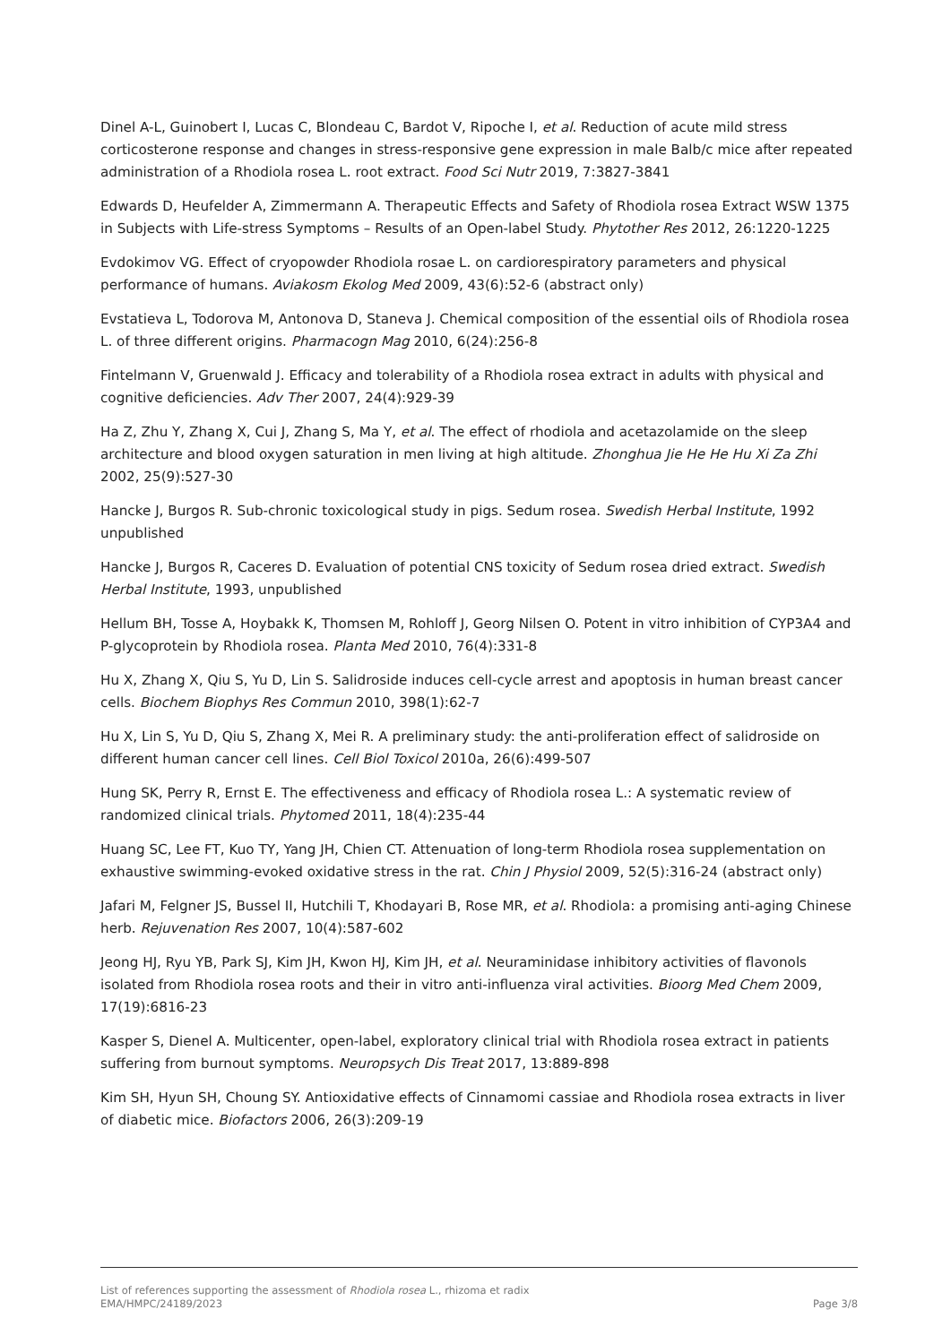Dinel A-L, Guinobert I, Lucas C, Blondeau C, Bardot V, Ripoche I, et al. Reduction of acute mild stress corticosterone response and changes in stress-responsive gene expression in male Balb/c mice after repeated administration of a Rhodiola rosea L. root extract. Food Sci Nutr 2019, 7:3827-3841
Edwards D, Heufelder A, Zimmermann A. Therapeutic Effects and Safety of Rhodiola rosea Extract WSW 1375 in Subjects with Life-stress Symptoms – Results of an Open-label Study. Phytother Res 2012, 26:1220-1225
Evdokimov VG. Effect of cryopowder Rhodiola rosae L. on cardiorespiratory parameters and physical performance of humans. Aviakosm Ekolog Med 2009, 43(6):52-6 (abstract only)
Evstatieva L, Todorova M, Antonova D, Staneva J. Chemical composition of the essential oils of Rhodiola rosea L. of three different origins. Pharmacogn Mag 2010, 6(24):256-8
Fintelmann V, Gruenwald J. Efficacy and tolerability of a Rhodiola rosea extract in adults with physical and cognitive deficiencies. Adv Ther 2007, 24(4):929-39
Ha Z, Zhu Y, Zhang X, Cui J, Zhang S, Ma Y, et al. The effect of rhodiola and acetazolamide on the sleep architecture and blood oxygen saturation in men living at high altitude. Zhonghua Jie He He Hu Xi Za Zhi 2002, 25(9):527-30
Hancke J, Burgos R. Sub-chronic toxicological study in pigs. Sedum rosea. Swedish Herbal Institute, 1992 unpublished
Hancke J, Burgos R, Caceres D. Evaluation of potential CNS toxicity of Sedum rosea dried extract. Swedish Herbal Institute, 1993, unpublished
Hellum BH, Tosse A, Hoybakk K, Thomsen M, Rohloff J, Georg Nilsen O. Potent in vitro inhibition of CYP3A4 and P-glycoprotein by Rhodiola rosea. Planta Med 2010, 76(4):331-8
Hu X, Zhang X, Qiu S, Yu D, Lin S. Salidroside induces cell-cycle arrest and apoptosis in human breast cancer cells. Biochem Biophys Res Commun 2010, 398(1):62-7
Hu X, Lin S, Yu D, Qiu S, Zhang X, Mei R. A preliminary study: the anti-proliferation effect of salidroside on different human cancer cell lines. Cell Biol Toxicol 2010a, 26(6):499-507
Hung SK, Perry R, Ernst E. The effectiveness and efficacy of Rhodiola rosea L.: A systematic review of randomized clinical trials. Phytomed 2011, 18(4):235-44
Huang SC, Lee FT, Kuo TY, Yang JH, Chien CT. Attenuation of long-term Rhodiola rosea supplementation on exhaustive swimming-evoked oxidative stress in the rat. Chin J Physiol 2009, 52(5):316-24 (abstract only)
Jafari M, Felgner JS, Bussel II, Hutchili T, Khodayari B, Rose MR, et al. Rhodiola: a promising anti-aging Chinese herb. Rejuvenation Res 2007, 10(4):587-602
Jeong HJ, Ryu YB, Park SJ, Kim JH, Kwon HJ, Kim JH, et al. Neuraminidase inhibitory activities of flavonols isolated from Rhodiola rosea roots and their in vitro anti-influenza viral activities. Bioorg Med Chem 2009, 17(19):6816-23
Kasper S, Dienel A. Multicenter, open-label, exploratory clinical trial with Rhodiola rosea extract in patients suffering from burnout symptoms. Neuropsych Dis Treat 2017, 13:889-898
Kim SH, Hyun SH, Choung SY. Antioxidative effects of Cinnamomi cassiae and Rhodiola rosea extracts in liver of diabetic mice. Biofactors 2006, 26(3):209-19
List of references supporting the assessment of Rhodiola rosea L., rhizoma et radix
EMA/HMPC/24189/2023 Page 3/8